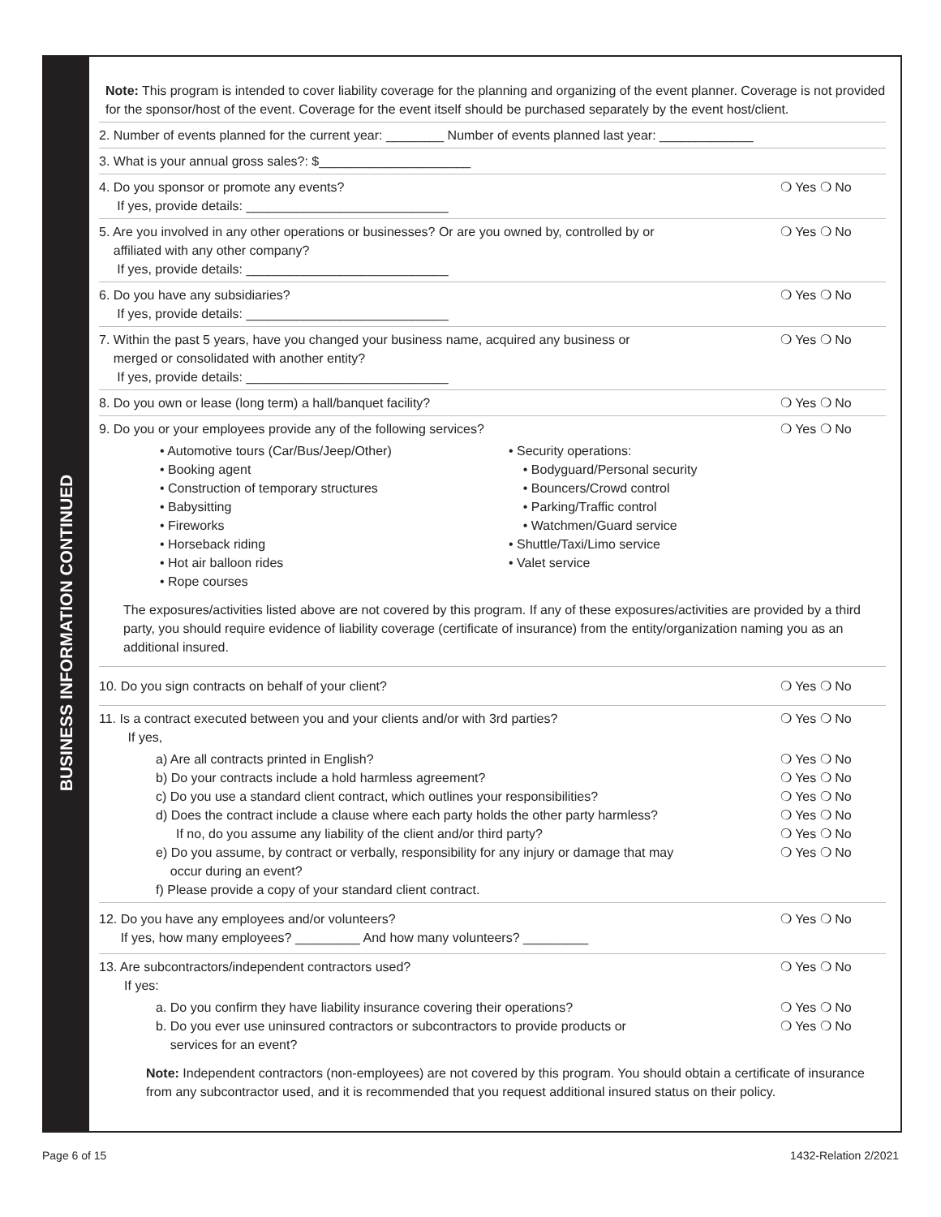BUSINESS INFORMATION CONTINUED
Note: This program is intended to cover liability coverage for the planning and organizing of the event planner. Coverage is not provided for the sponsor/host of the event. Coverage for the event itself should be purchased separately by the event host/client.
2. Number of events planned for the current year: ________ Number of events planned last year: _____________
3. What is your annual gross sales?: $_____________________
4. Do you sponsor or promote any events?
If yes, provide details: ____________________________
❍ Yes ❍ No
5. Are you involved in any other operations or businesses? Or are you owned by, controlled by or
affiliated with any other company?
If yes, provide details: ____________________________
❍ Yes ❍ No
6. Do you have any subsidiaries?
If yes, provide details: ____________________________
❍ Yes ❍ No
7. Within the past 5 years, have you changed your business name, acquired any business or
merged or consolidated with another entity?
If yes, provide details: ____________________________
❍ Yes ❍ No
8. Do you own or lease (long term) a hall/banquet facility?
❍ Yes ❍ No
9. Do you or your employees provide any of the following services?
❍ Yes ❍ No
• Automotive tours (Car/Bus/Jeep/Other)
• Booking agent
• Construction of temporary structures
• Babysitting
• Fireworks
• Horseback riding
• Hot air balloon rides
• Rope courses
• Security operations:
• Bodyguard/Personal security
• Bouncers/Crowd control
• Parking/Traffic control
• Watchmen/Guard service
• Shuttle/Taxi/Limo service
• Valet service
The exposures/activities listed above are not covered by this program. If any of these exposures/activities are provided by a third party, you should require evidence of liability coverage (certificate of insurance) from the entity/organization naming you as an additional insured.
10. Do you sign contracts on behalf of your client?
❍ Yes ❍ No
11. Is a contract executed between you and your clients and/or with 3rd parties?
If yes,
❍ Yes ❍ No
a) Are all contracts printed in English?
❍ Yes ❍ No
b) Do your contracts include a hold harmless agreement?
❍ Yes ❍ No
c) Do you use a standard client contract, which outlines your responsibilities?
❍ Yes ❍ No
d) Does the contract include a clause where each party holds the other party harmless?
❍ Yes ❍ No
If no, do you assume any liability of the client and/or third party?
❍ Yes ❍ No
e) Do you assume, by contract or verbally, responsibility for any injury or damage that may
occur during an event?
❍ Yes ❍ No
f) Please provide a copy of your standard client contract.
12. Do you have any employees and/or volunteers?
If yes, how many employees? _________ And how many volunteers? _________
❍ Yes ❍ No
13. Are subcontractors/independent contractors used?
If yes:
❍ Yes ❍ No
a. Do you confirm they have liability insurance covering their operations?
❍ Yes ❍ No
b. Do you ever use uninsured contractors or subcontractors to provide products or
services for an event?
❍ Yes ❍ No
Note: Independent contractors (non-employees) are not covered by this program. You should obtain a certificate of insurance from any subcontractor used, and it is recommended that you request additional insured status on their policy.
Page 6 of 15 1432-Relation 2/2021